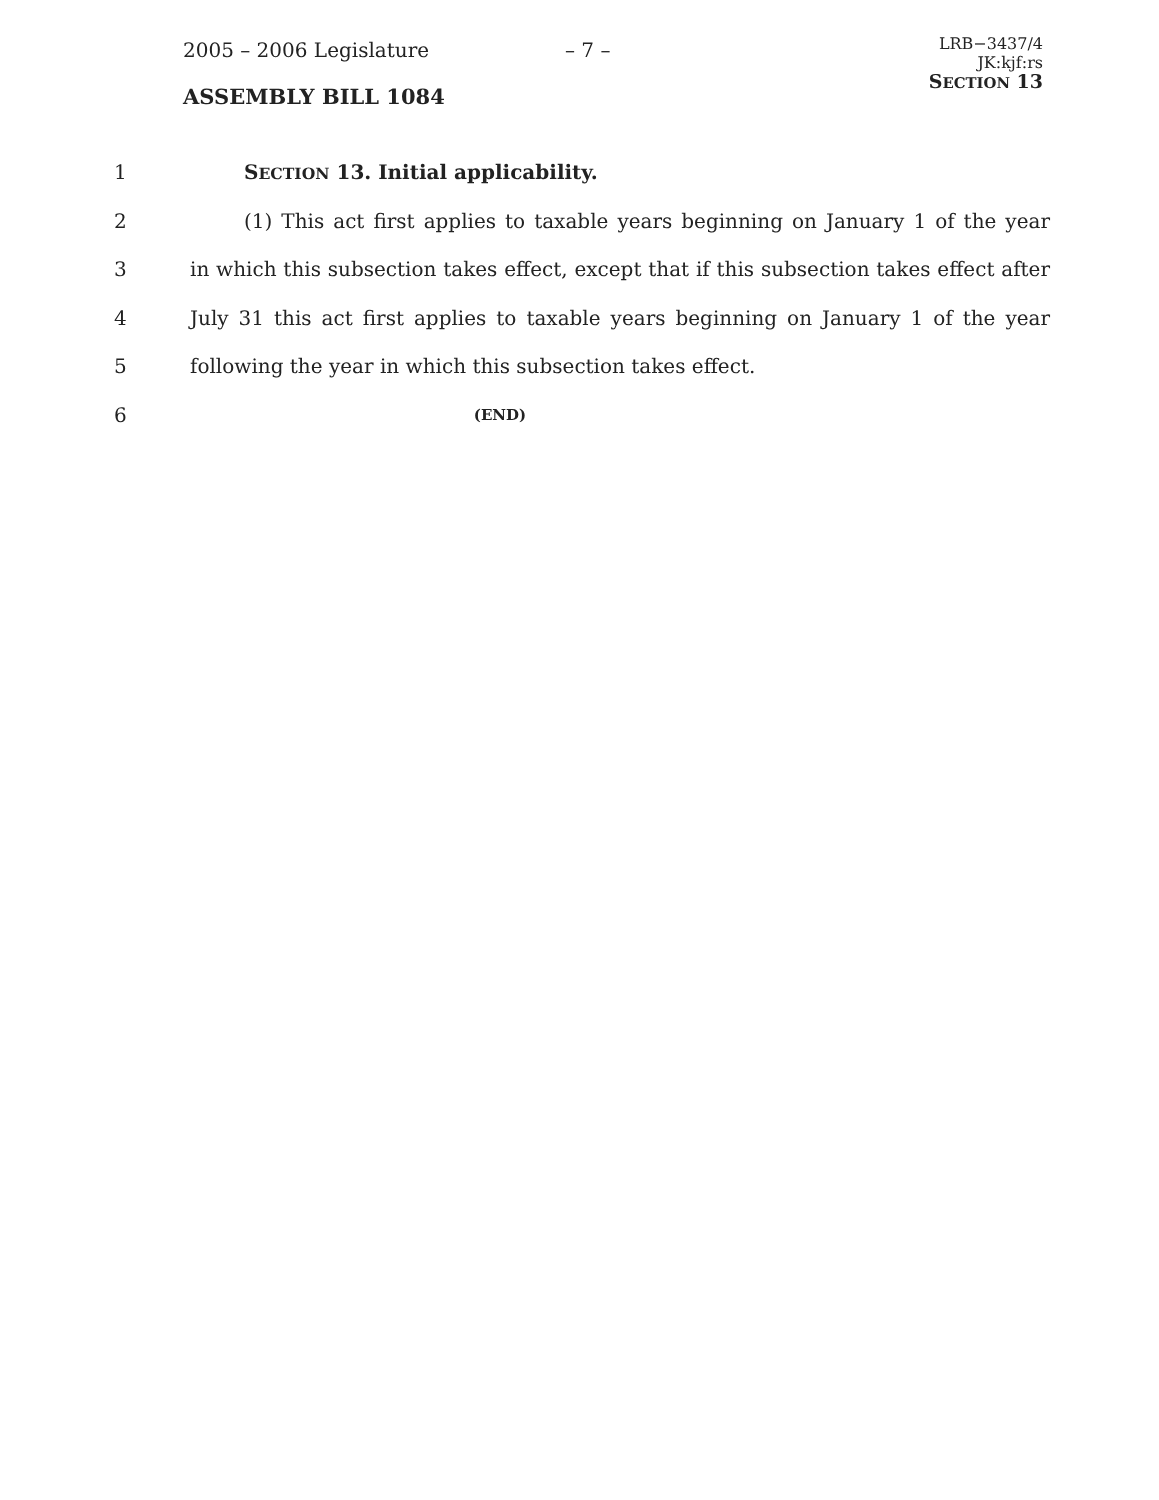2005 – 2006 Legislature – 7 –
LRB−3437/4
JK:kjf:rs
SECTION 13
ASSEMBLY BILL 1084
1 SECTION 13. Initial applicability.
2
(1) This act first applies to taxable years beginning on January 1 of the year
3
in which this subsection takes effect, except that if this subsection takes effect after
4
July 31 this act first applies to taxable years beginning on January 1 of the year
5 following the year in which this subsection takes effect.
6
(END)